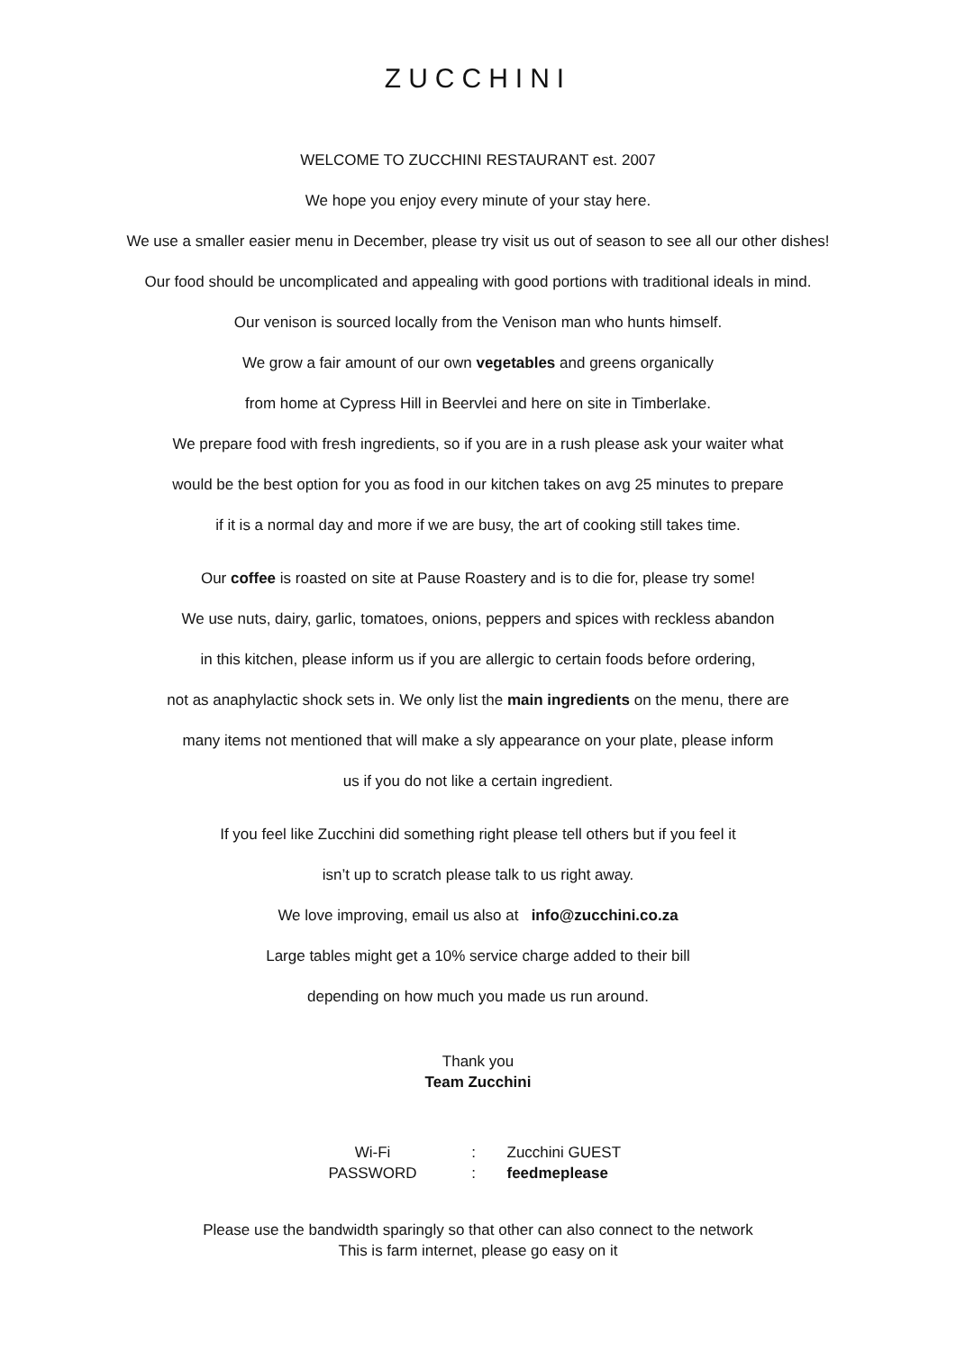ZUCCHINI
WELCOME TO ZUCCHINI RESTAURANT est. 2007
We hope you enjoy every minute of your stay here.
We use a smaller easier menu in December, please try visit us out of season to see all our other dishes!
Our food should be uncomplicated and appealing with good portions with traditional ideals in mind.
Our venison is sourced locally from the Venison man who hunts himself.
We grow a fair amount of our own vegetables and greens organically
from home at Cypress Hill in Beervlei and here on site in Timberlake.
We prepare food with fresh ingredients, so if you are in a rush please ask your waiter what
would be the best option for you as food in our kitchen takes on avg 25 minutes to prepare
if it is a normal day and more if we are busy, the art of cooking still takes time.
Our coffee is roasted on site at Pause Roastery and is to die for, please try some!
We use nuts, dairy, garlic, tomatoes, onions, peppers and spices with reckless abandon
in this kitchen, please inform us if you are allergic to certain foods before ordering,
not as anaphylactic shock sets in. We only list the main ingredients on the menu, there are
many items not mentioned that will make a sly appearance on your plate, please inform
us if you do not like a certain ingredient.
If you feel like Zucchini did something right please tell others but if you feel it
isn’t up to scratch please talk to us right away.
We love improving, email us also at info@zucchini.co.za
Large tables might get a 10% service charge added to their bill
depending on how much you made us run around.
Thank you
Team Zucchini
| Wi-Fi | : | Zucchini GUEST |
| PASSWORD | : | feedmeplease |
Please use the bandwidth sparingly so that other can also connect to the network
This is farm internet, please go easy on it